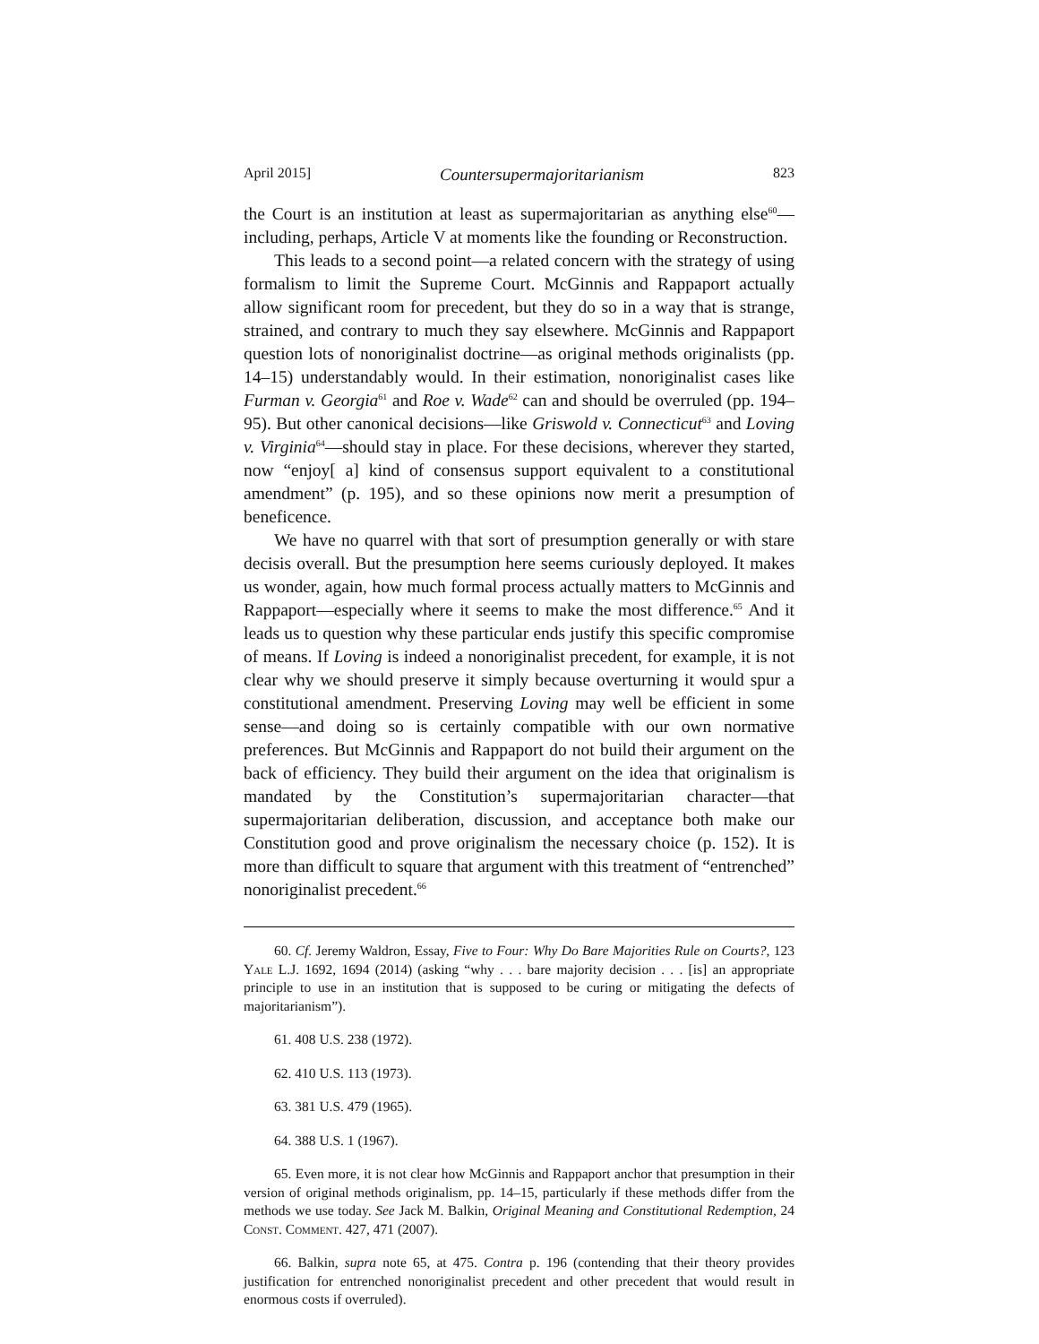April 2015] Countersupermajoritarianism 823
the Court is an institution at least as supermajoritarian as anything else<sup>60</sup>—including, perhaps, Article V at moments like the founding or Reconstruction.
This leads to a second point—a related concern with the strategy of using formalism to limit the Supreme Court. McGinnis and Rappaport actually allow significant room for precedent, but they do so in a way that is strange, strained, and contrary to much they say elsewhere. McGinnis and Rappaport question lots of nonoriginalist doctrine—as original methods originalists (pp. 14–15) understandably would. In their estimation, nonoriginalist cases like Furman v. Georgia<sup>61</sup> and Roe v. Wade<sup>62</sup> can and should be overruled (pp. 194–95). But other canonical decisions—like Griswold v. Connecticut<sup>63</sup> and Loving v. Virginia<sup>64</sup>—should stay in place. For these decisions, wherever they started, now “enjoy[ a] kind of consensus support equivalent to a constitutional amendment” (p. 195), and so these opinions now merit a presumption of beneficence.
We have no quarrel with that sort of presumption generally or with stare decisis overall. But the presumption here seems curiously deployed. It makes us wonder, again, how much formal process actually matters to McGinnis and Rappaport—especially where it seems to make the most difference.<sup>65</sup> And it leads us to question why these particular ends justify this specific compromise of means. If Loving is indeed a nonoriginalist precedent, for example, it is not clear why we should preserve it simply because overturning it would spur a constitutional amendment. Preserving Loving may well be efficient in some sense—and doing so is certainly compatible with our own normative preferences. But McGinnis and Rappaport do not build their argument on the back of efficiency. They build their argument on the idea that originalism is mandated by the Constitution’s supermajoritarian character—that supermajoritarian deliberation, discussion, and acceptance both make our Constitution good and prove originalism the necessary choice (p. 152). It is more than difficult to square that argument with this treatment of “entrenched” nonoriginalist precedent.<sup>66</sup>
60. Cf. Jeremy Waldron, Essay, Five to Four: Why Do Bare Majorities Rule on Courts?, 123 Yale L.J. 1692, 1694 (2014) (asking “why . . . bare majority decision . . . [is] an appropriate principle to use in an institution that is supposed to be curing or mitigating the defects of majoritarianism”).
61. 408 U.S. 238 (1972).
62. 410 U.S. 113 (1973).
63. 381 U.S. 479 (1965).
64. 388 U.S. 1 (1967).
65. Even more, it is not clear how McGinnis and Rappaport anchor that presumption in their version of original methods originalism, pp. 14–15, particularly if these methods differ from the methods we use today. See Jack M. Balkin, Original Meaning and Constitutional Redemption, 24 Const. Comment. 427, 471 (2007).
66. Balkin, supra note 65, at 475. Contra p. 196 (contending that their theory provides justification for entrenched nonoriginalist precedent and other precedent that would result in enormous costs if overruled).